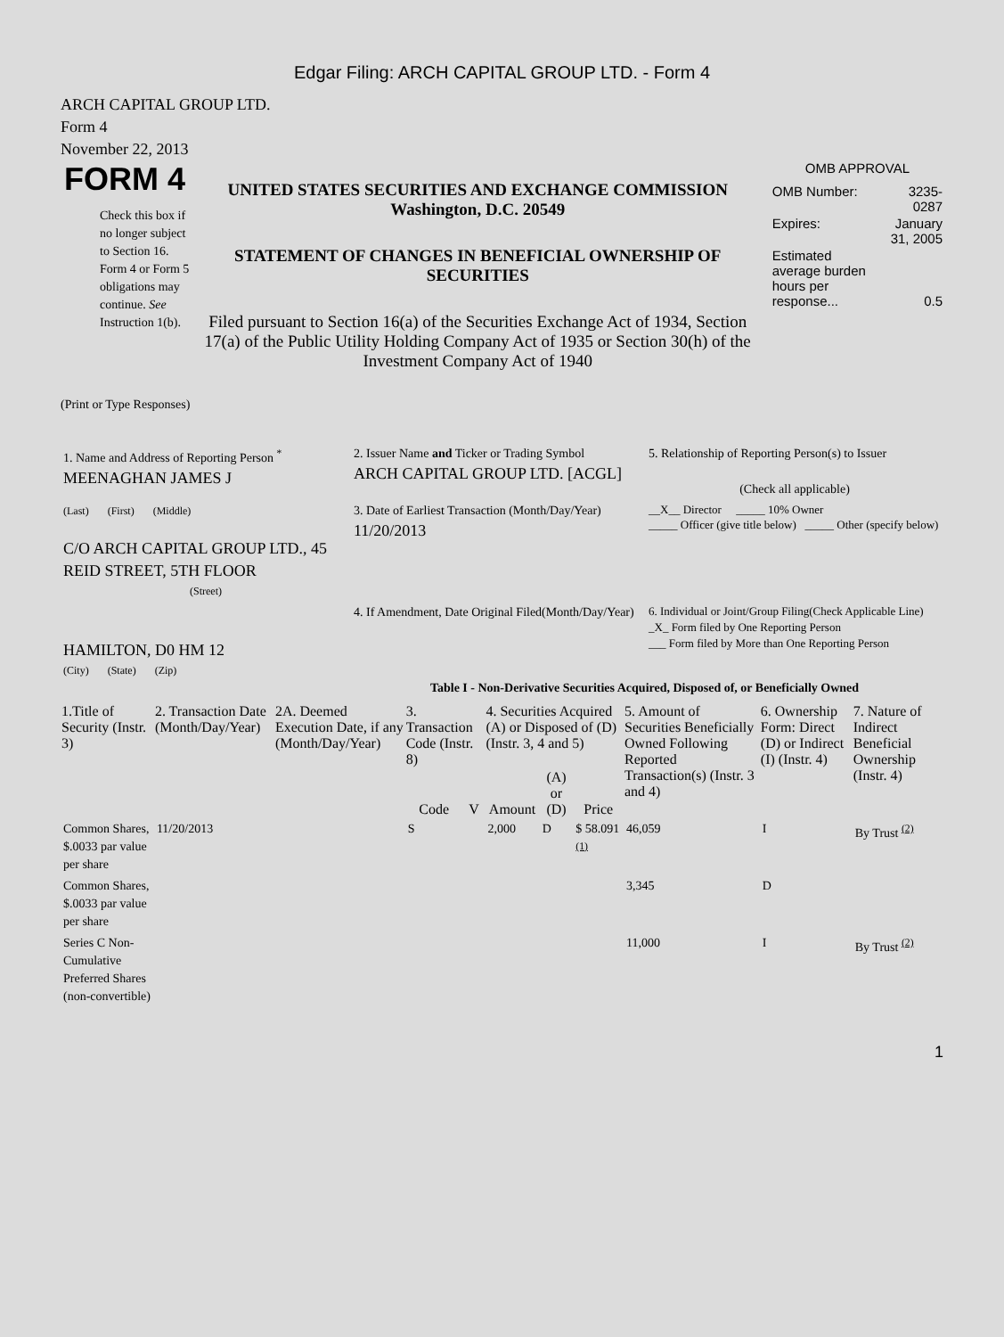Edgar Filing: ARCH CAPITAL GROUP LTD. - Form 4
ARCH CAPITAL GROUP LTD.
Form 4
November 22, 2013
FORM 4
Check this box if no longer subject to Section 16. Form 4 or Form 5 obligations may continue. See Instruction 1(b).
UNITED STATES SECURITIES AND EXCHANGE COMMISSION
Washington, D.C. 20549
STATEMENT OF CHANGES IN BENEFICIAL OWNERSHIP OF SECURITIES
Filed pursuant to Section 16(a) of the Securities Exchange Act of 1934, Section 17(a) of the Public Utility Holding Company Act of 1935 or Section 30(h) of the Investment Company Act of 1940
OMB APPROVAL
| OMB Number: | 3235-0287 |
| Expires: | January 31, 2005 |
| Estimated average burden hours per response... | 0.5 |
(Print or Type Responses)
| 1. Name and Address of Reporting Person <sup>*</sup> MEENAGHAN JAMES J | 2. Issuer Name and Ticker or Trading Symbol ARCH CAPITAL GROUP LTD. [ACGL] | 5. Relationship of Reporting Person(s) to Issuer (Check all applicable) |
| (Last) (First) (Middle) C/O ARCH CAPITAL GROUP LTD., 45 REID STREET, 5TH FLOOR (Street) | 3. Date of Earliest Transaction (Month/Day/Year) 11/20/2013 | __X__ Director _____ 10% Owner _____ Officer (give title below) _____ Other (specify below) |
| HAMILTON, D0 HM 12 (City) (State) (Zip) | 4. If Amendment, Date Original Filed(Month/Day/Year) | 6. Individual or Joint/Group Filing(Check Applicable Line) _X_ Form filed by One Reporting Person ___ Form filed by More than One Reporting Person |
Table I - Non-Derivative Securities Acquired, Disposed of, or Beneficially Owned
| 1.Title of Security (Instr. 3) | 2. Transaction Date (Month/Day/Year) | 2A. Deemed Execution Date, if any (Month/Day/Year) | 3. Transaction Code (Instr. 8) | | 4. Securities Acquired (A) or Disposed of (D) (Instr. 3, 4 and 5) | | | 5. Amount of Securities Beneficially Owned Following Reported Transaction(s) (Instr. 3 and 4) | 6. Ownership Form: Direct (D) or Indirect (I) (Instr. 4) | 7. Nature of Indirect Beneficial Ownership (Instr. 4) |
| --- | --- | --- | --- | --- | --- | --- | --- | --- | --- | --- |
| | | | Code | V | Amount | (A) or (D) | Price | | | |
| Common Shares, $.0033 par value per share | 11/20/2013 | | S | | 2,000 | D | $ 58.091 <sup>(1)</sup> | 46,059 | I | By Trust <sup>(2)</sup> |
| Common Shares, $.0033 par value per share | | | | | | | | 3,345 | D | |
| Series C Non-Cumulative Preferred Shares (non-convertible) | | | | | | | | 11,000 | I | By Trust <sup>(2)</sup> |
1